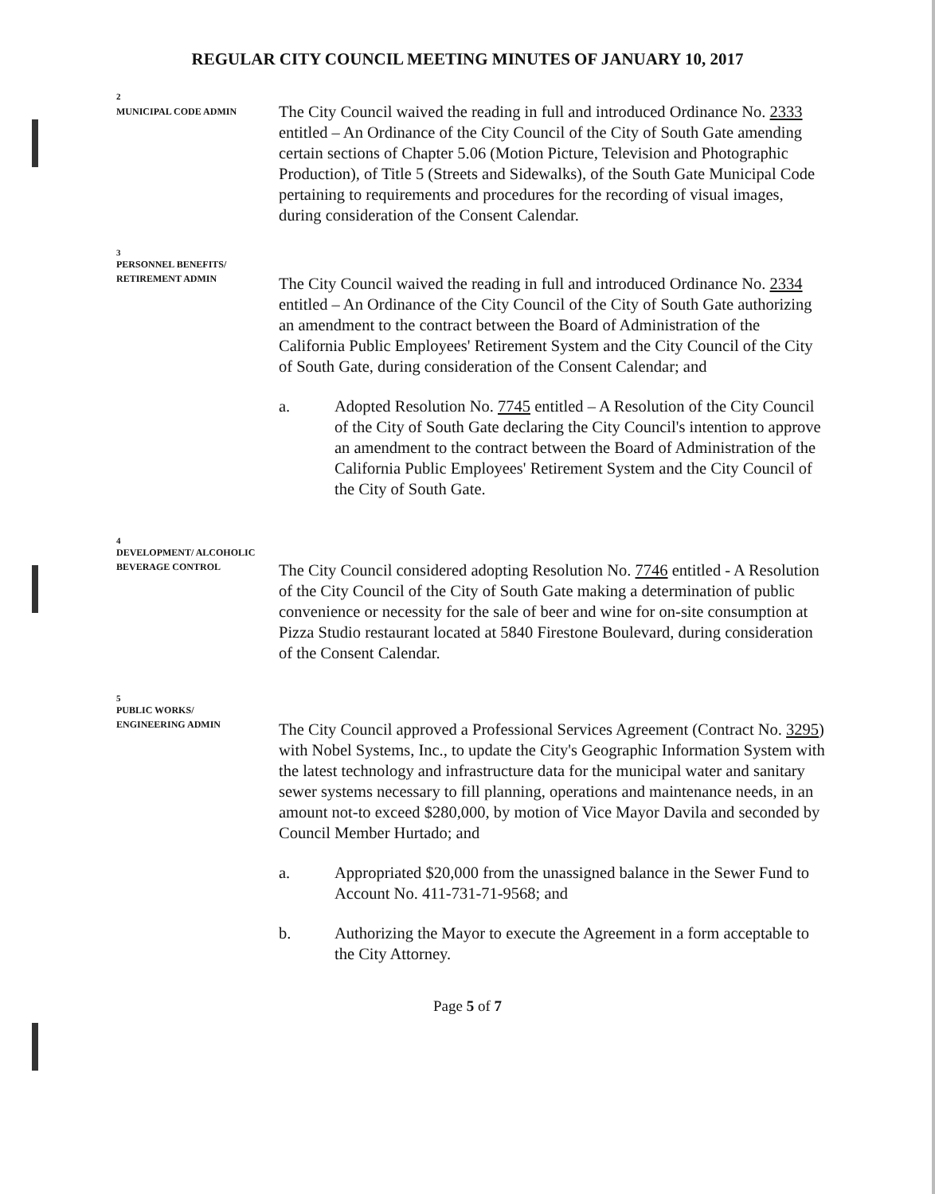REGULAR CITY COUNCIL MEETING MINUTES OF JANUARY 10, 2017
2
MUNICIPAL CODE ADMIN
The City Council waived the reading in full and introduced Ordinance No. 2333 entitled – An Ordinance of the City Council of the City of South Gate amending certain sections of Chapter 5.06 (Motion Picture, Television and Photographic Production), of Title 5 (Streets and Sidewalks), of the South Gate Municipal Code pertaining to requirements and procedures for the recording of visual images, during consideration of the Consent Calendar.
3
PERSONNEL BENEFITS/
RETIREMENT ADMIN
The City Council waived the reading in full and introduced Ordinance No. 2334 entitled – An Ordinance of the City Council of the City of South Gate authorizing an amendment to the contract between the Board of Administration of the California Public Employees' Retirement System and the City Council of the City of South Gate, during consideration of the Consent Calendar; and
a. Adopted Resolution No. 7745 entitled – A Resolution of the City Council of the City of South Gate declaring the City Council's intention to approve an amendment to the contract between the Board of Administration of the California Public Employees' Retirement System and the City Council of the City of South Gate.
4
DEVELOPMENT/ ALCOHOLIC
BEVERAGE CONTROL
The City Council considered adopting Resolution No. 7746 entitled - A Resolution of the City Council of the City of South Gate making a determination of public convenience or necessity for the sale of beer and wine for on-site consumption at Pizza Studio restaurant located at 5840 Firestone Boulevard, during consideration of the Consent Calendar.
5
PUBLIC WORKS/
ENGINEERING ADMIN
The City Council approved a Professional Services Agreement (Contract No. 3295) with Nobel Systems, Inc., to update the City's Geographic Information System with the latest technology and infrastructure data for the municipal water and sanitary sewer systems necessary to fill planning, operations and maintenance needs, in an amount not-to exceed $280,000, by motion of Vice Mayor Davila and seconded by Council Member Hurtado; and
a. Appropriated $20,000 from the unassigned balance in the Sewer Fund to Account No. 411-731-71-9568; and
b. Authorizing the Mayor to execute the Agreement in a form acceptable to the City Attorney.
Page 5 of 7